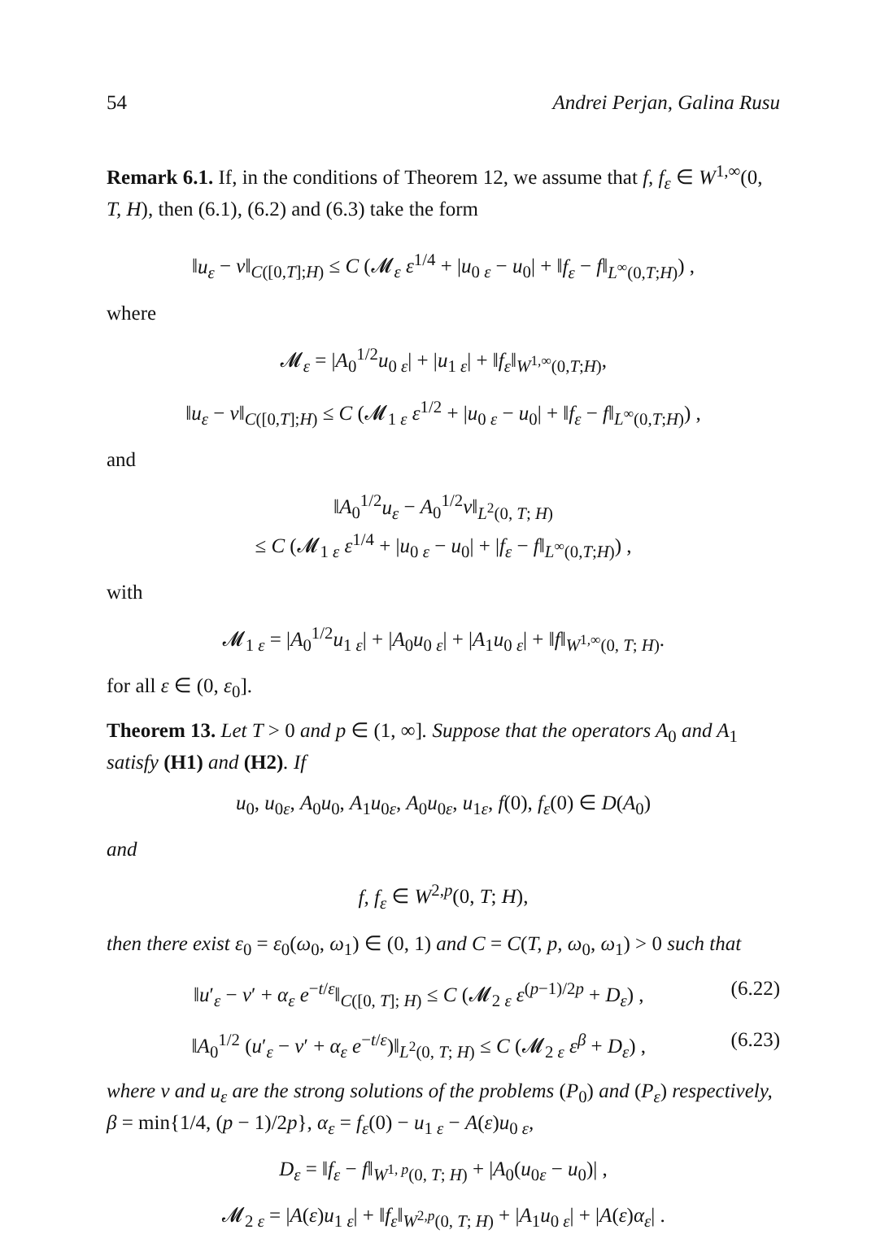54 Andrei Perjan, Galina Rusu
Remark 6.1. If, in the conditions of Theorem 12, we assume that f, f<sub>ε</sub> ∈ W<sup>1,∞</sup>(0, T, H), then (6.1), (6.2) and (6.3) take the form
‖u<sub>ε</sub> − v‖<sub>C([0,T];H)</sub> ≤ C (𝓜<sub>ε</sub> ε<sup>1/4</sup> + |u<sub>0 ε</sub> − u<sub>0</sub>| + ‖f<sub>ε</sub> − f‖<sub>L<sup>∞</sup>(0,T;H)</sub>) ,
where
𝓜<sub>ε</sub> = |A<sub>0</sub><sup>1/2</sup>u<sub>0 ε</sub>| + |u<sub>1 ε</sub>| + ‖f<sub>ε</sub>‖<sub>W<sup>1,∞</sup>(0,T;H)</sub>,
‖u<sub>ε</sub> − v‖<sub>C([0,T];H)</sub> ≤ C (𝓜<sub>1 ε</sub> ε<sup>1/2</sup> + |u<sub>0 ε</sub> − u<sub>0</sub>| + ‖f<sub>ε</sub> − f‖<sub>L<sup>∞</sup>(0,T;H)</sub>) ,
and
‖A<sub>0</sub><sup>1/2</sup>u<sub>ε</sub> − A<sub>0</sub><sup>1/2</sup>v‖<sub>L<sup>2</sup>(0, T; H)</sub>
≤ C (𝓜<sub>1 ε</sub> ε<sup>1/4</sup> + |u<sub>0 ε</sub> − u<sub>0</sub>| + |f<sub>ε</sub> − f‖<sub>L<sup>∞</sup>(0,T;H)</sub>) ,
with
𝓜<sub>1 ε</sub> = |A<sub>0</sub><sup>1/2</sup>u<sub>1 ε</sub>| + |A<sub>0</sub>u<sub>0 ε</sub>| + |A<sub>1</sub>u<sub>0 ε</sub>| + ‖f‖<sub>W<sup>1,∞</sup>(0, T; H)</sub>.
for all ε ∈ (0, ε<sub>0</sub>].
Theorem 13. Let T > 0 and p ∈ (1, ∞]. Suppose that the operators A<sub>0</sub> and A<sub>1</sub> satisfy (H1) and (H2). If
u<sub>0</sub>, u<sub>0ε</sub>, A<sub>0</sub>u<sub>0</sub>, A<sub>1</sub>u<sub>0ε</sub>, A<sub>0</sub>u<sub>0ε</sub>, u<sub>1ε</sub>, f(0), f<sub>ε</sub>(0) ∈ D(A<sub>0</sub>)
and
f, f<sub>ε</sub> ∈ W<sup>2,p</sup>(0, T; H),
then there exist ε<sub>0</sub> = ε<sub>0</sub>(ω<sub>0</sub>, ω<sub>1</sub>) ∈ (0, 1) and C = C(T, p, ω<sub>0</sub>, ω<sub>1</sub>) > 0 such that
‖u′<sub>ε</sub> − v′ + α<sub>ε</sub> e<sup>−t/ε</sup>‖<sub>C([0, T]; H)</sub> ≤ C (𝓜<sub>2 ε</sub> ε<sup>(p−1)/2p</sup> + D<sub>ε</sub>) , (6.22)
‖A<sub>0</sub><sup>1/2</sup> (u′<sub>ε</sub> − v′ + α<sub>ε</sub> e<sup>−t/ε</sup>)‖<sub>L<sup>2</sup>(0, T; H)</sub> ≤ C (𝓜<sub>2 ε</sub> ε<sup>β</sup> + D<sub>ε</sub>) , (6.23)
where v and u<sub>ε</sub> are the strong solutions of the problems (P<sub>0</sub>) and (P<sub>ε</sub>) respectively, β = min{1/4, (p − 1)/2p}, α<sub>ε</sub> = f<sub>ε</sub>(0) − u<sub>1 ε</sub> − A(ε)u<sub>0 ε</sub>,
D<sub>ε</sub> = ‖f<sub>ε</sub> − f‖<sub>W<sup>1, p</sup>(0, T; H)</sub> + |A<sub>0</sub>(u<sub>0ε</sub> − u<sub>0</sub>)| ,
𝓜<sub>2 ε</sub> = |A(ε)u<sub>1 ε</sub>| + ‖f<sub>ε</sub>‖<sub>W<sup>2,p</sup>(0, T; H)</sub> + |A<sub>1</sub>u<sub>0 ε</sub>| + |A(ε)α<sub>ε</sub>| .